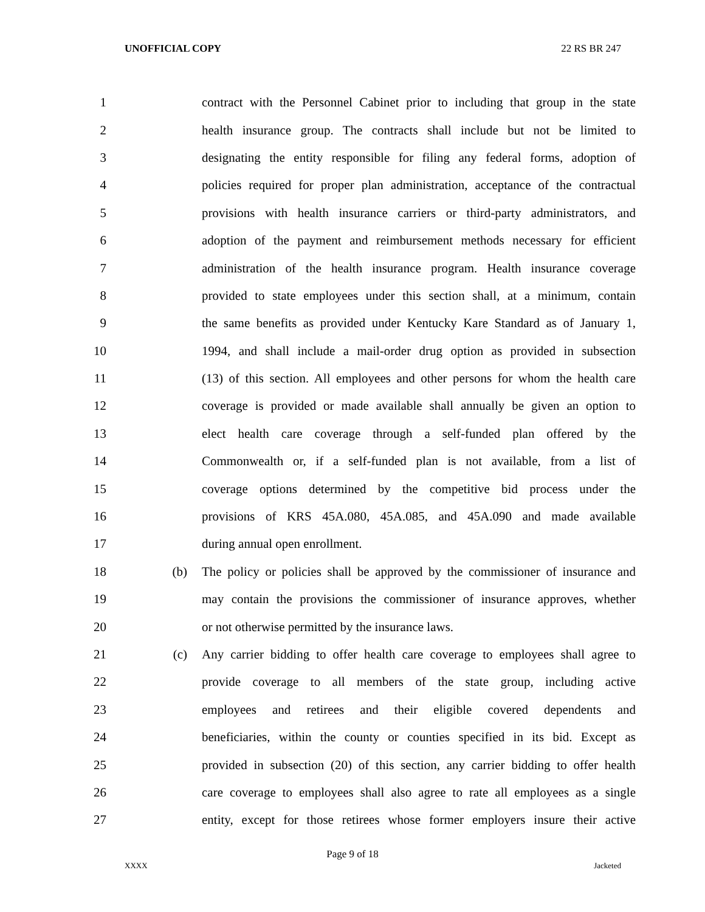UNOFFICIAL COPY 22 RS BR 247
1 contract with the Personnel Cabinet prior to including that group in the state
2 health insurance group. The contracts shall include but not be limited to
3 designating the entity responsible for filing any federal forms, adoption of
4 policies required for proper plan administration, acceptance of the contractual
5 provisions with health insurance carriers or third-party administrators, and
6 adoption of the payment and reimbursement methods necessary for efficient
7 administration of the health insurance program. Health insurance coverage
8 provided to state employees under this section shall, at a minimum, contain
9 the same benefits as provided under Kentucky Kare Standard as of January 1,
10 1994, and shall include a mail-order drug option as provided in subsection
11 (13) of this section. All employees and other persons for whom the health care
12 coverage is provided or made available shall annually be given an option to
13 elect health care coverage through a self-funded plan offered by the
14 Commonwealth or, if a self-funded plan is not available, from a list of
15 coverage options determined by the competitive bid process under the
16 provisions of KRS 45A.080, 45A.085, and 45A.090 and made available
17 during annual open enrollment.
18 (b) The policy or policies shall be approved by the commissioner of insurance and
19 may contain the provisions the commissioner of insurance approves, whether
20 or not otherwise permitted by the insurance laws.
21 (c) Any carrier bidding to offer health care coverage to employees shall agree to
22 provide coverage to all members of the state group, including active
23 employees and retirees and their eligible covered dependents and
24 beneficiaries, within the county or counties specified in its bid. Except as
25 provided in subsection (20) of this section, any carrier bidding to offer health
26 care coverage to employees shall also agree to rate all employees as a single
27 entity, except for those retirees whose former employers insure their active
Page 9 of 18
XXXX Jacketed